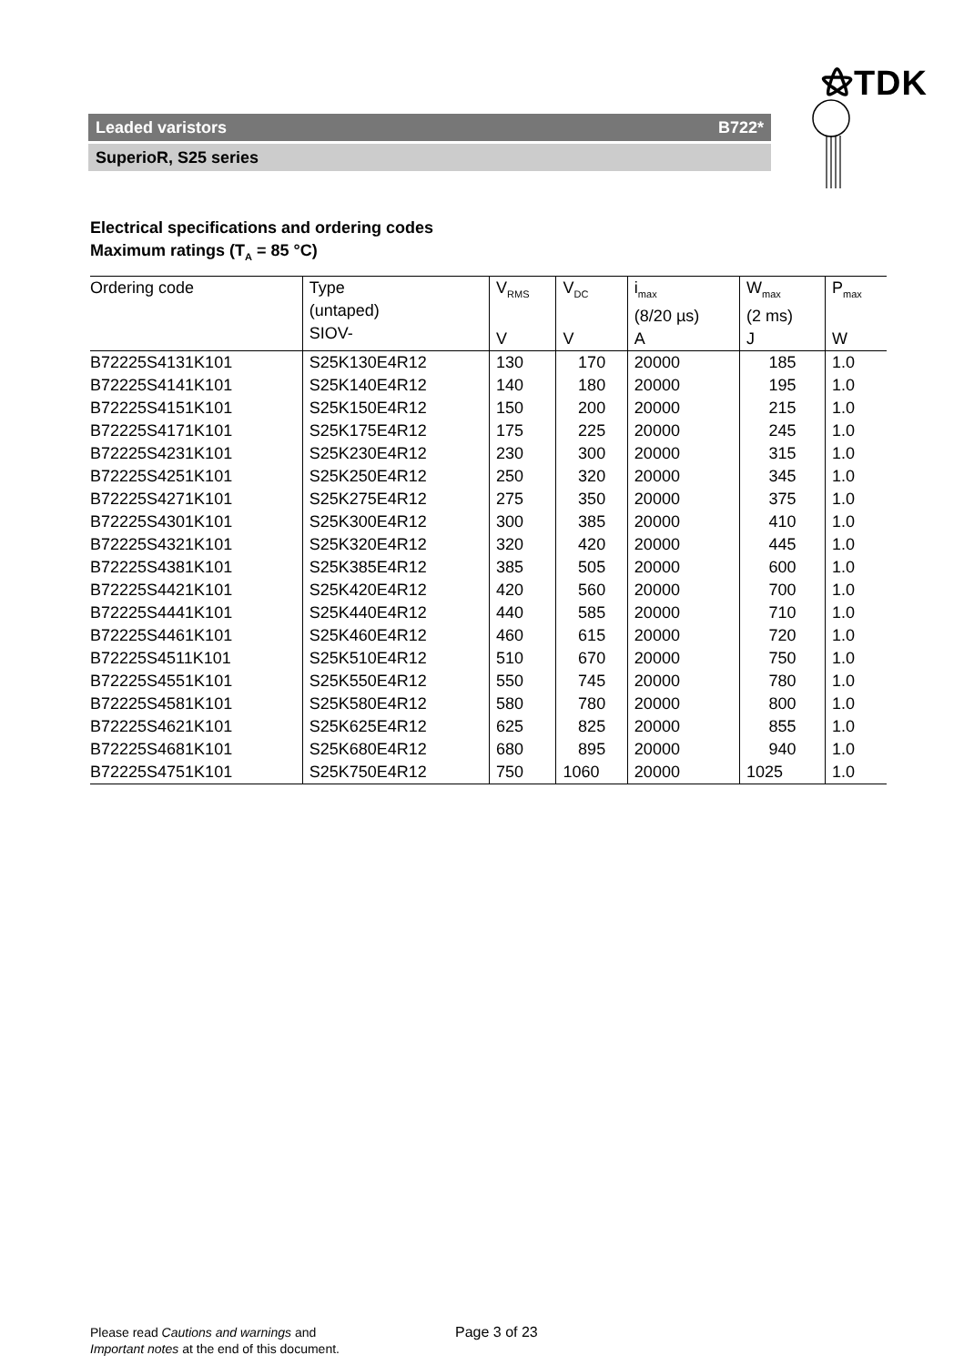⚝TDK
Leaded varistors B722*
SuperioR, S25 series
Electrical specifications and ordering codes
Maximum ratings (T<sub>A</sub> = 85 °C)
| Ordering code | Type (untaped) SIOV- | V<sub>RMS</sub> V | V<sub>DC</sub> V | i<sub>max</sub> (8/20 µs) A | W<sub>max</sub> (2 ms) J | P<sub>max</sub> W |
| --- | --- | --- | --- | --- | --- | --- |
| B72225S4131K101 | S25K130E4R12 | 130 | 170 | 20000 | 185 | 1.0 |
| B72225S4141K101 | S25K140E4R12 | 140 | 180 | 20000 | 195 | 1.0 |
| B72225S4151K101 | S25K150E4R12 | 150 | 200 | 20000 | 215 | 1.0 |
| B72225S4171K101 | S25K175E4R12 | 175 | 225 | 20000 | 245 | 1.0 |
| B72225S4231K101 | S25K230E4R12 | 230 | 300 | 20000 | 315 | 1.0 |
| B72225S4251K101 | S25K250E4R12 | 250 | 320 | 20000 | 345 | 1.0 |
| B72225S4271K101 | S25K275E4R12 | 275 | 350 | 20000 | 375 | 1.0 |
| B72225S4301K101 | S25K300E4R12 | 300 | 385 | 20000 | 410 | 1.0 |
| B72225S4321K101 | S25K320E4R12 | 320 | 420 | 20000 | 445 | 1.0 |
| B72225S4381K101 | S25K385E4R12 | 385 | 505 | 20000 | 600 | 1.0 |
| B72225S4421K101 | S25K420E4R12 | 420 | 560 | 20000 | 700 | 1.0 |
| B72225S4441K101 | S25K440E4R12 | 440 | 585 | 20000 | 710 | 1.0 |
| B72225S4461K101 | S25K460E4R12 | 460 | 615 | 20000 | 720 | 1.0 |
| B72225S4511K101 | S25K510E4R12 | 510 | 670 | 20000 | 750 | 1.0 |
| B72225S4551K101 | S25K550E4R12 | 550 | 745 | 20000 | 780 | 1.0 |
| B72225S4581K101 | S25K580E4R12 | 580 | 780 | 20000 | 800 | 1.0 |
| B72225S4621K101 | S25K625E4R12 | 625 | 825 | 20000 | 855 | 1.0 |
| B72225S4681K101 | S25K680E4R12 | 680 | 895 | 20000 | 940 | 1.0 |
| B72225S4751K101 | S25K750E4R12 | 750 | 1060 | 20000 | 1025 | 1.0 |
Please read Cautions and warnings and
Important notes at the end of this document.
Page 3 of 23